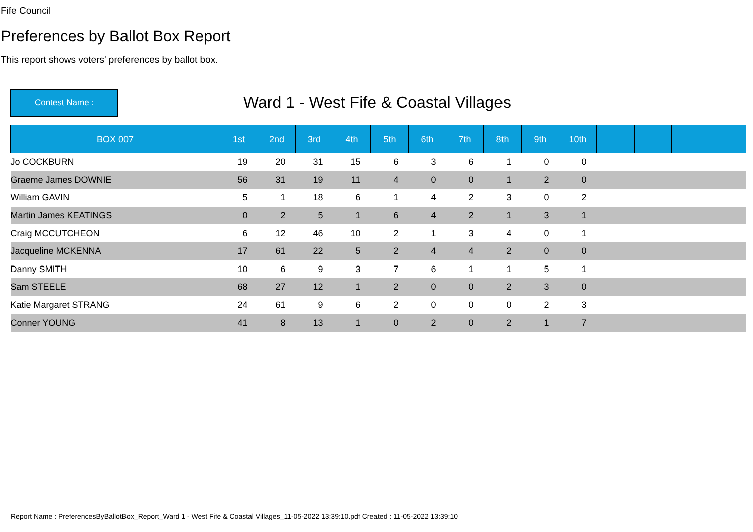Fife Council
Preferences by Ballot Box Report
This report shows voters' preferences by ballot box.
Contest Name :
Ward 1 - West Fife & Coastal Villages
| BOX 007 | 1st | 2nd | 3rd | 4th | 5th | 6th | 7th | 8th | 9th | 10th | | | | |
| --- | --- | --- | --- | --- | --- | --- | --- | --- | --- | --- | --- | --- | --- | --- |
| Jo COCKBURN | 19 | 20 | 31 | 15 | 6 | 3 | 6 | 1 | 0 | 0 | | | | |
| Graeme James DOWNIE | 56 | 31 | 19 | 11 | 4 | 0 | 0 | 1 | 2 | 0 | | | | |
| William GAVIN | 5 | 1 | 18 | 6 | 1 | 4 | 2 | 3 | 0 | 2 | | | | |
| Martin James KEATINGS | 0 | 2 | 5 | 1 | 6 | 4 | 2 | 1 | 3 | 1 | | | | |
| Craig MCCUTCHEON | 6 | 12 | 46 | 10 | 2 | 1 | 3 | 4 | 0 | 1 | | | | |
| Jacqueline MCKENNA | 17 | 61 | 22 | 5 | 2 | 4 | 4 | 2 | 0 | 0 | | | | |
| Danny SMITH | 10 | 6 | 9 | 3 | 7 | 6 | 1 | 1 | 5 | 1 | | | | |
| Sam STEELE | 68 | 27 | 12 | 1 | 2 | 0 | 0 | 2 | 3 | 0 | | | | |
| Katie Margaret STRANG | 24 | 61 | 9 | 6 | 2 | 0 | 0 | 0 | 2 | 3 | | | | |
| Conner YOUNG | 41 | 8 | 13 | 1 | 0 | 2 | 0 | 2 | 1 | 7 | | | | |
Report Name : PreferencesByBallotBox_Report_Ward 1 - West Fife & Coastal Villages_11-05-2022 13:39:10.pdf Created : 11-05-2022 13:39:10